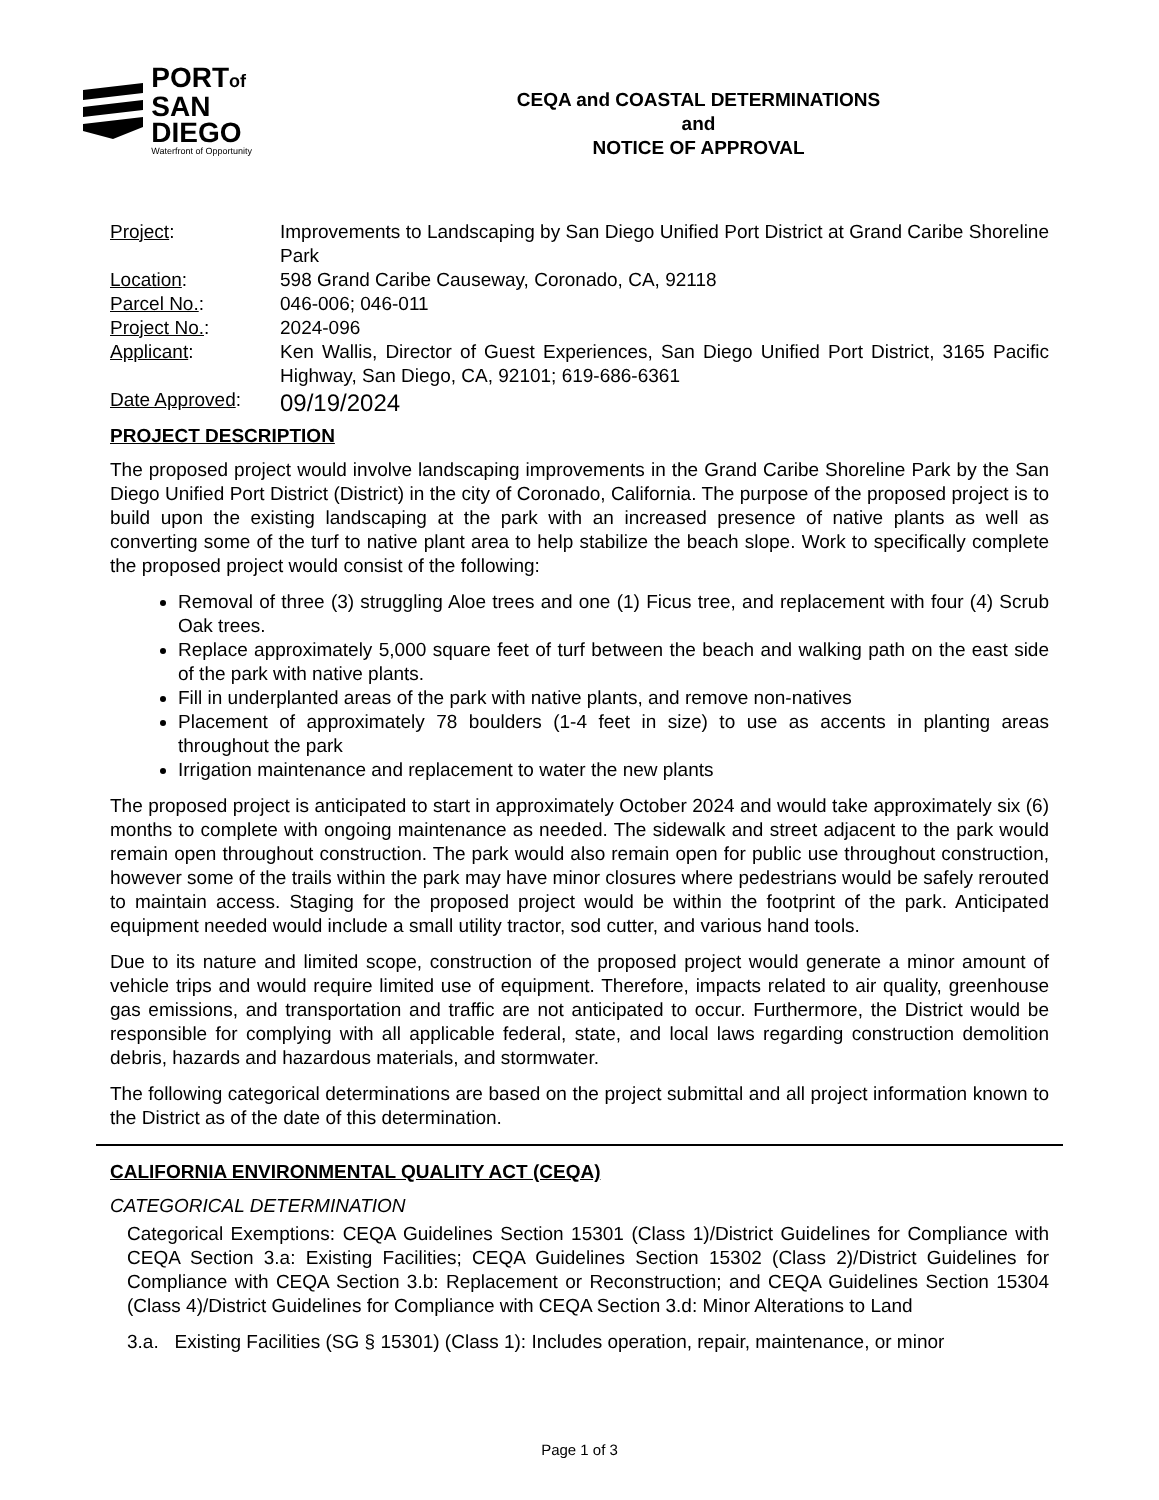PORTof
SAN DIEGO
Waterfront of Opportunity
CEQA and COASTAL DETERMINATIONS
and
NOTICE OF APPROVAL
Project: Improvements to Landscaping by San Diego Unified Port District at Grand Caribe Shoreline Park
Location: 598 Grand Caribe Causeway, Coronado, CA, 92118
Parcel No.: 046-006; 046-011
Project No.: 2024-096
Applicant: Ken Wallis, Director of Guest Experiences, San Diego Unified Port District, 3165 Pacific Highway, San Diego, CA, 92101; 619-686-6361
Date Approved:
09/19/2024
PROJECT DESCRIPTION
The proposed project would involve landscaping improvements in the Grand Caribe Shoreline Park by the San Diego Unified Port District (District) in the city of Coronado, California. The purpose of the proposed project is to build upon the existing landscaping at the park with an increased presence of native plants as well as converting some of the turf to native plant area to help stabilize the beach slope. Work to specifically complete the proposed project would consist of the following:
Removal of three (3) struggling Aloe trees and one (1) Ficus tree, and replacement with four (4) Scrub Oak trees.
Replace approximately 5,000 square feet of turf between the beach and walking path on the east side of the park with native plants.
Fill in underplanted areas of the park with native plants, and remove non-natives
Placement of approximately 78 boulders (1-4 feet in size) to use as accents in planting areas throughout the park
Irrigation maintenance and replacement to water the new plants
The proposed project is anticipated to start in approximately October 2024 and would take approximately six (6) months to complete with ongoing maintenance as needed. The sidewalk and street adjacent to the park would remain open throughout construction. The park would also remain open for public use throughout construction, however some of the trails within the park may have minor closures where pedestrians would be safely rerouted to maintain access. Staging for the proposed project would be within the footprint of the park. Anticipated equipment needed would include a small utility tractor, sod cutter, and various hand tools.
Due to its nature and limited scope, construction of the proposed project would generate a minor amount of vehicle trips and would require limited use of equipment. Therefore, impacts related to air quality, greenhouse gas emissions, and transportation and traffic are not anticipated to occur. Furthermore, the District would be responsible for complying with all applicable federal, state, and local laws regarding construction demolition debris, hazards and hazardous materials, and stormwater.
The following categorical determinations are based on the project submittal and all project information known to the District as of the date of this determination.
CALIFORNIA ENVIRONMENTAL QUALITY ACT (CEQA)
CATEGORICAL DETERMINATION
Categorical Exemptions: CEQA Guidelines Section 15301 (Class 1)/District Guidelines for Compliance with CEQA Section 3.a: Existing Facilities; CEQA Guidelines Section 15302 (Class 2)/District Guidelines for Compliance with CEQA Section 3.b: Replacement or Reconstruction; and CEQA Guidelines Section 15304 (Class 4)/District Guidelines for Compliance with CEQA Section 3.d: Minor Alterations to Land
3.a. Existing Facilities (SG § 15301) (Class 1): Includes operation, repair, maintenance, or minor
Page 1 of 3